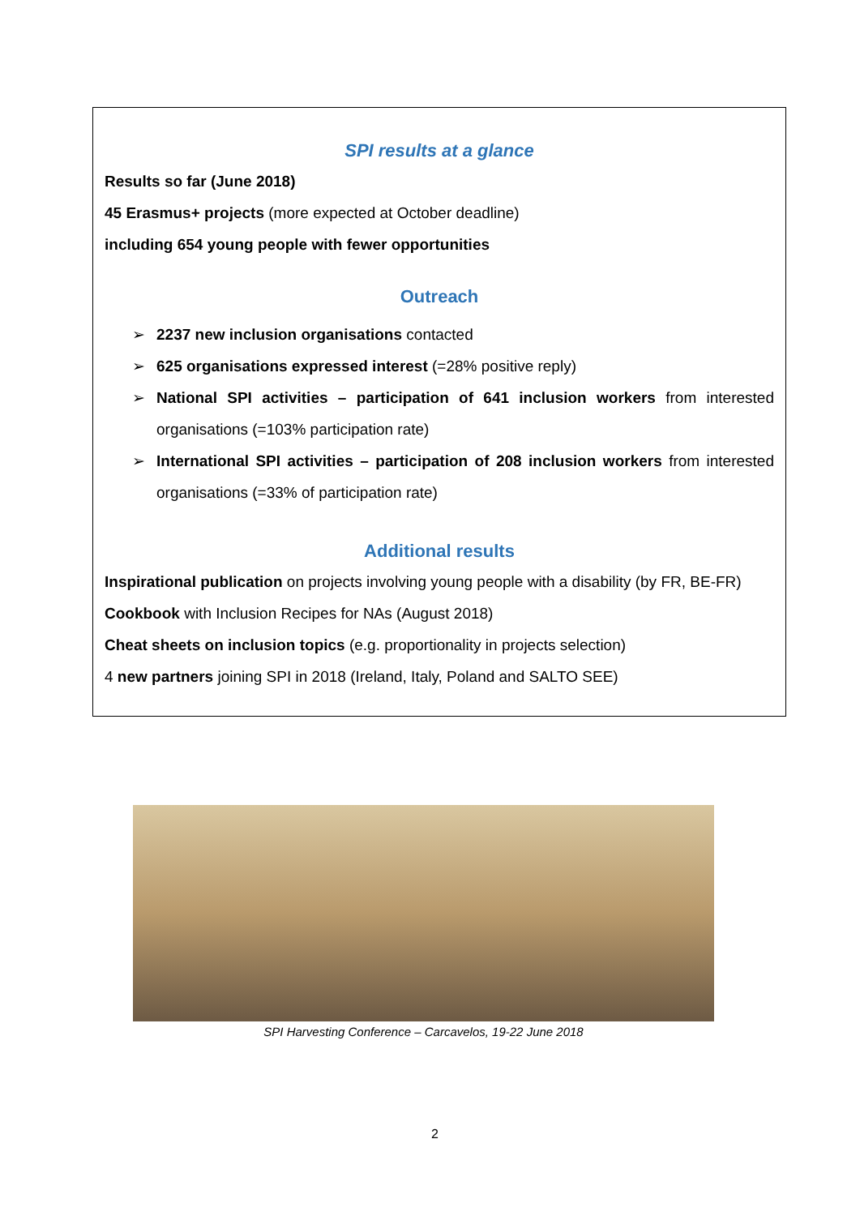SPI results at a glance
Results so far (June 2018)
45 Erasmus+ projects (more expected at October deadline)
including 654 young people with fewer opportunities
Outreach
➢ 2237 new inclusion organisations contacted
➢ 625 organisations expressed interest (=28% positive reply)
➢ National SPI activities – participation of 641 inclusion workers from interested organisations (=103% participation rate)
➢ International SPI activities – participation of 208 inclusion workers from interested organisations (=33% of participation rate)
Additional results
Inspirational publication on projects involving young people with a disability (by FR, BE-FR)
Cookbook with Inclusion Recipes for NAs (August 2018)
Cheat sheets on inclusion topics (e.g. proportionality in projects selection)
4 new partners joining SPI in 2018 (Ireland, Italy, Poland and SALTO SEE)
SPI Harvesting Conference – Carcavelos, 19-22 June 2018
2